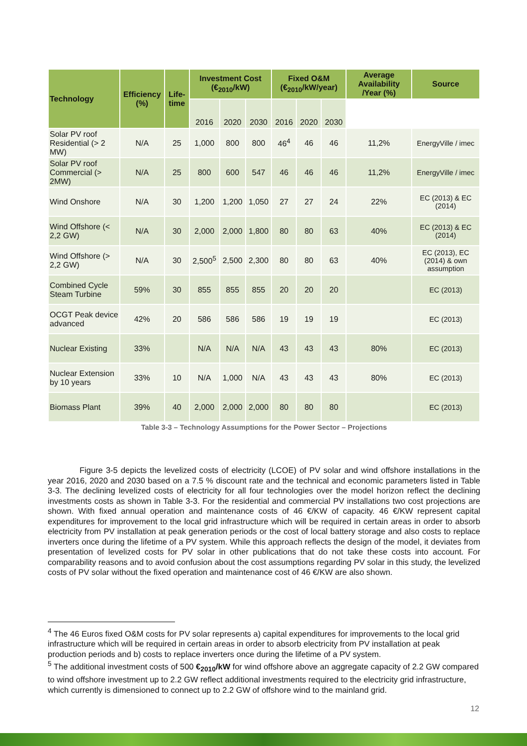| Technology | Efficiency (%) | Life-time | Investment Cost (€<sub>2010</sub>/kW) | | | Fixed O&M (€<sub>2010</sub>/kW/year) | | | Average Availability /Year (%) | Source |
| --- | --- | --- | --- | --- | --- | --- | --- | --- | --- | --- |
| | | | 2016 | 2020 | 2030 | 2016 | 2020 | 2030 | | |
| Solar PV roof Residential (> 2 MW) | N/A | 25 | 1,000 | 800 | 800 | 46<sup>4</sup> | 46 | 46 | 11,2% | EnergyVille / imec |
| Solar PV roof Commercial (> 2MW) | N/A | 25 | 800 | 600 | 547 | 46 | 46 | 46 | 11,2% | EnergyVille / imec |
| Wind Onshore | N/A | 30 | 1,200 | 1,200 | 1,050 | 27 | 27 | 24 | 22% | EC (2013) & EC (2014) |
| Wind Offshore (< 2,2 GW) | N/A | 30 | 2,000 | 2,000 | 1,800 | 80 | 80 | 63 | 40% | EC (2013) & EC (2014) |
| Wind Offshore (> 2,2 GW) | N/A | 30 | 2,500<sup>5</sup> | 2,500 | 2,300 | 80 | 80 | 63 | 40% | EC (2013), EC (2014) & own assumption |
| Combined Cycle Steam Turbine | 59% | 30 | 855 | 855 | 855 | 20 | 20 | 20 | | EC (2013) |
| OCGT Peak device advanced | 42% | 20 | 586 | 586 | 586 | 19 | 19 | 19 | | EC (2013) |
| Nuclear Existing | 33% | | N/A | N/A | N/A | 43 | 43 | 43 | 80% | EC (2013) |
| Nuclear Extension by 10 years | 33% | 10 | N/A | 1,000 | N/A | 43 | 43 | 43 | 80% | EC (2013) |
| Biomass Plant | 39% | 40 | 2,000 | 2,000 | 2,000 | 80 | 80 | 80 | | EC (2013) |
Table 3-3 – Technology Assumptions for the Power Sector – Projections
Figure 3-5 depicts the levelized costs of electricity (LCOE) of PV solar and wind offshore installations in the year 2016, 2020 and 2030 based on a 7.5 % discount rate and the technical and economic parameters listed in Table 3-3. The declining levelized costs of electricity for all four technologies over the model horizon reflect the declining investments costs as shown in Table 3-3. For the residential and commercial PV installations two cost projections are shown. With fixed annual operation and maintenance costs of 46 €/KW of capacity. 46 €/KW represent capital expenditures for improvement to the local grid infrastructure which will be required in certain areas in order to absorb electricity from PV installation at peak generation periods or the cost of local battery storage and also costs to replace inverters once during the lifetime of a PV system. While this approach reflects the design of the model, it deviates from presentation of levelized costs for PV solar in other publications that do not take these costs into account. For comparability reasons and to avoid confusion about the cost assumptions regarding PV solar in this study, the levelized costs of PV solar without the fixed operation and maintenance cost of 46 €/KW are also shown.
<sup>4</sup> The 46 Euros fixed O&M costs for PV solar represents a) capital expenditures for improvements to the local grid infrastructure which will be required in certain areas in order to absorb electricity from PV installation at peak production periods and b) costs to replace inverters once during the lifetime of a PV system.
<sup>5</sup> The additional investment costs of 500 €<sub>2010</sub>/kW for wind offshore above an aggregate capacity of 2.2 GW compared to wind offshore investment up to 2.2 GW reflect additional investments required to the electricity grid infrastructure, which currently is dimensioned to connect up to 2.2 GW of offshore wind to the mainland grid.
12